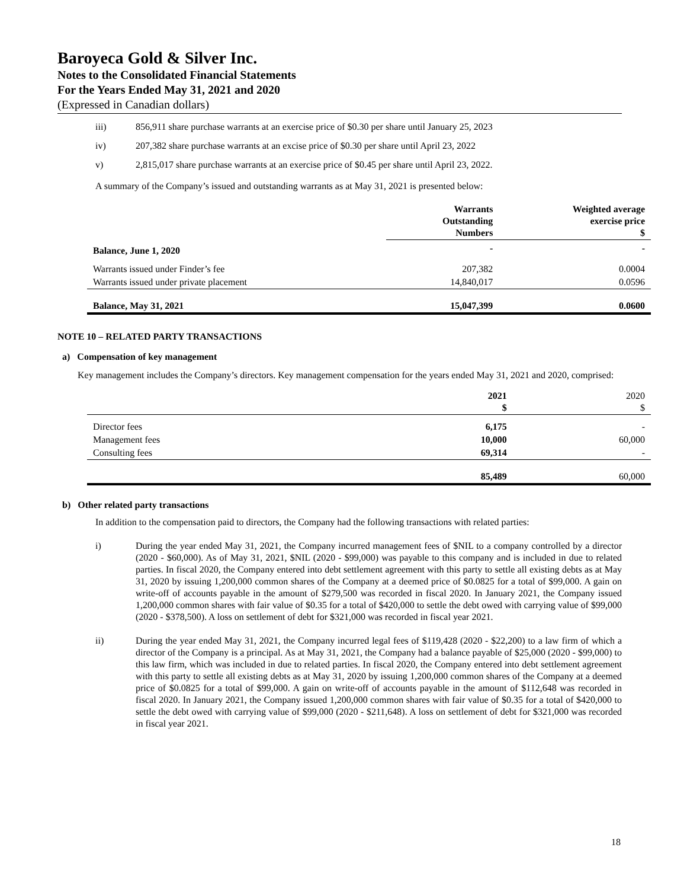Baroyeca Gold & Silver Inc.
Notes to the Consolidated Financial Statements
For the Years Ended May 31, 2021 and 2020
(Expressed in Canadian dollars)
iii) 856,911 share purchase warrants at an exercise price of $0.30 per share until January 25, 2023
iv) 207,382 share purchase warrants at an excise price of $0.30 per share until April 23, 2022
v) 2,815,017 share purchase warrants at an exercise price of $0.45 per share until April 23, 2022.
A summary of the Company’s issued and outstanding warrants as at May 31, 2021 is presented below:
| | Warrants Outstanding Numbers | Weighted average exercise price $ |
| --- | --- | --- |
| Balance, June 1, 2020 | - | - |
| Warrants issued under Finder’s fee | 207,382 | 0.0004 |
| Warrants issued under private placement | 14,840,017 | 0.0596 |
| Balance, May 31, 2021 | 15,047,399 | 0.0600 |
NOTE 10 – RELATED PARTY TRANSACTIONS
a) Compensation of key management
Key management includes the Company’s directors. Key management compensation for the years ended May 31, 2021 and 2020, comprised:
| | 2021 $ | 2020 $ |
| --- | --- | --- |
| Director fees | 6,175 | - |
| Management fees | 10,000 | 60,000 |
| Consulting fees | 69,314 | - |
| | 85,489 | 60,000 |
b) Other related party transactions
In addition to the compensation paid to directors, the Company had the following transactions with related parties:
i) During the year ended May 31, 2021, the Company incurred management fees of $NIL to a company controlled by a director (2020 - $60,000). As of May 31, 2021, $NIL (2020 - $99,000) was payable to this company and is included in due to related parties. In fiscal 2020, the Company entered into debt settlement agreement with this party to settle all existing debts as at May 31, 2020 by issuing 1,200,000 common shares of the Company at a deemed price of $0.0825 for a total of $99,000. A gain on write-off of accounts payable in the amount of $279,500 was recorded in fiscal 2020. In January 2021, the Company issued 1,200,000 common shares with fair value of $0.35 for a total of $420,000 to settle the debt owed with carrying value of $99,000 (2020 - $378,500). A loss on settlement of debt for $321,000 was recorded in fiscal year 2021.
ii) During the year ended May 31, 2021, the Company incurred legal fees of $119,428 (2020 - $22,200) to a law firm of which a director of the Company is a principal. As at May 31, 2021, the Company had a balance payable of $25,000 (2020 - $99,000) to this law firm, which was included in due to related parties. In fiscal 2020, the Company entered into debt settlement agreement with this party to settle all existing debts as at May 31, 2020 by issuing 1,200,000 common shares of the Company at a deemed price of $0.0825 for a total of $99,000. A gain on write-off of accounts payable in the amount of $112,648 was recorded in fiscal 2020. In January 2021, the Company issued 1,200,000 common shares with fair value of $0.35 for a total of $420,000 to settle the debt owed with carrying value of $99,000 (2020 - $211,648). A loss on settlement of debt for $321,000 was recorded in fiscal year 2021.
18